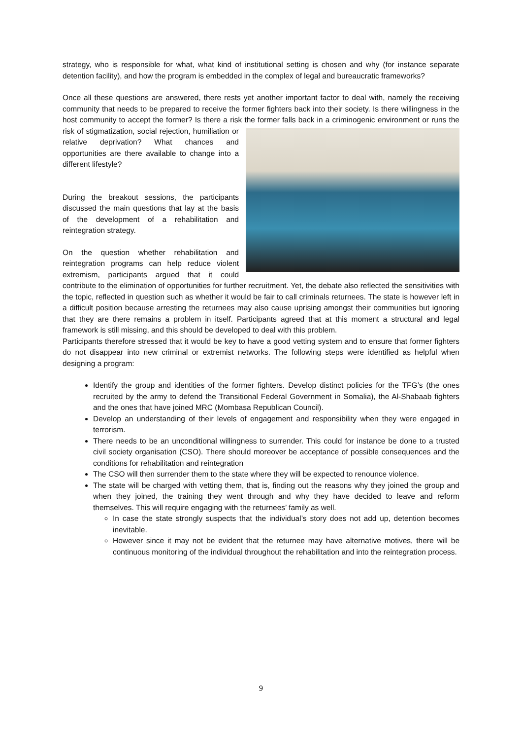strategy, who is responsible for what, what kind of institutional setting is chosen and why (for instance separate detention facility), and how the program is embedded in the complex of legal and bureaucratic frameworks?
Once all these questions are answered, there rests yet another important factor to deal with, namely the receiving community that needs to be prepared to receive the former fighters back into their society. Is there willingness in the host community to accept the former? Is there a risk the former falls back in a criminogenic environment or runs the risk of stigmatization, social rejection, humiliation or relative deprivation? What chances and opportunities are there available to change into a different lifestyle?
During the breakout sessions, the participants discussed the main questions that lay at the basis of the development of a rehabilitation and reintegration strategy.
On the question whether rehabilitation and reintegration programs can help reduce violent extremism, participants argued that it could contribute to the elimination of opportunities for further recruitment. Yet, the debate also reflected the sensitivities with the topic, reflected in question such as whether it would be fair to call criminals returnees. The state is however left in a difficult position because arresting the returnees may also cause uprising amongst their communities but ignoring that they are there remains a problem in itself. Participants agreed that at this moment a structural and legal framework is still missing, and this should be developed to deal with this problem.
Participants therefore stressed that it would be key to have a good vetting system and to ensure that former fighters do not disappear into new criminal or extremist networks. The following steps were identified as helpful when designing a program:
Identify the group and identities of the former fighters. Develop distinct policies for the TFG’s (the ones recruited by the army to defend the Transitional Federal Government in Somalia), the Al-Shabaab fighters and the ones that have joined MRC (Mombasa Republican Council).
Develop an understanding of their levels of engagement and responsibility when they were engaged in terrorism.
There needs to be an unconditional willingness to surrender. This could for instance be done to a trusted civil society organisation (CSO). There should moreover be acceptance of possible consequences and the conditions for rehabilitation and reintegration
The CSO will then surrender them to the state where they will be expected to renounce violence.
The state will be charged with vetting them, that is, finding out the reasons why they joined the group and when they joined, the training they went through and why they have decided to leave and reform themselves. This will require engaging with the returnees’ family as well.
In case the state strongly suspects that the individual’s story does not add up, detention becomes inevitable.
However since it may not be evident that the returnee may have alternative motives, there will be continuous monitoring of the individual throughout the rehabilitation and into the reintegration process.
9